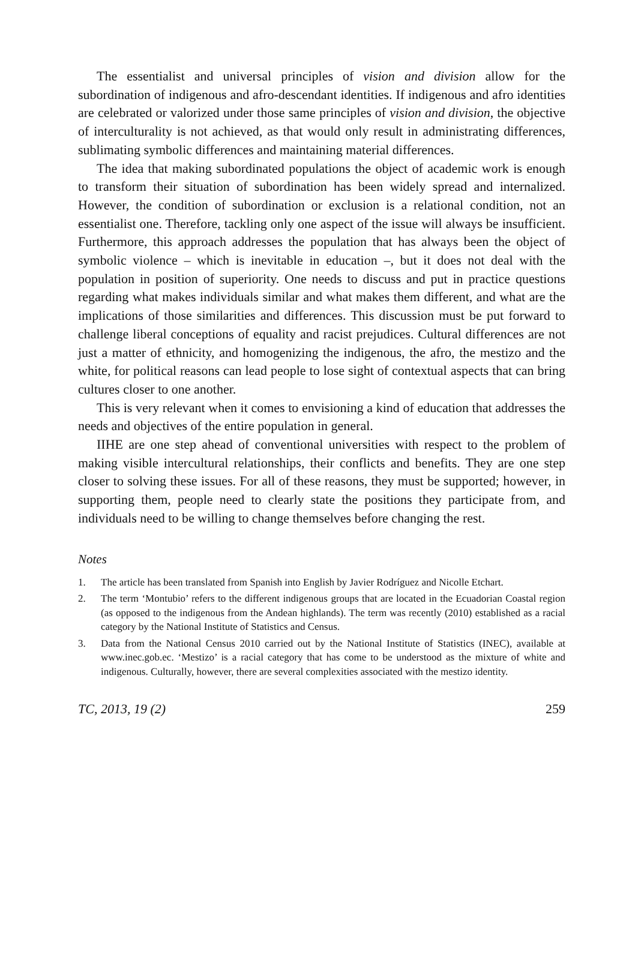The essentialist and universal principles of vision and division allow for the subordination of indigenous and afro-descendant identities. If indigenous and afro identities are celebrated or valorized under those same principles of vision and divi­sion, the objective of interculturality is not achieved, as that would only result in administrating differences, sublimating symbolic differences and maintaining material differences.
The idea that making subordinated populations the object of academic work is enough to transform their situation of subordination has been widely spread and internalized. However, the condition of subordination or exclusion is a relational condition, not an essentialist one. Therefore, tackling only one aspect of the issue will always be insufficient. Furthermore, this approach addresses the population that has always been the object of symbolic violence – which is inevitable in educa­tion –, but it does not deal with the population in position of superiority. One needs to discuss and put in practice questions regarding what makes individuals similar and what makes them different, and what are the implications of those similarities and differences. This discussion must be put forward to challenge liberal concep­tions of equality and racist prejudices. Cultural differences are not just a matter of ethnicity, and homogenizing the indigenous, the afro, the mestizo and the white, for political reasons can lead people to lose sight of contextual aspects that can bring cultures closer to one another.
This is very relevant when it comes to envisioning a kind of education that ad­dresses the needs and objectives of the entire population in general.
IIHE are one step ahead of conventional universities with respect to the problem of making visible intercultural relationships, their conflicts and benefits. They are one step closer to solving these issues. For all of these reasons, they must be sup­ported; however, in supporting them, people need to clearly state the positions they participate from, and individuals need to be willing to change themselves before changing the rest.
Notes
1. The article has been translated from Spanish into English by Javier Rodríguez and Nicolle Etchart.
2. The term ‘Montubio’ refers to the different indigenous groups that are located in the Ecuado­rian Coastal region (as opposed to the indigenous from the Andean highlands). The term was recently (2010) established as a racial category by the National Institute of Statistics and Census.
3. Data from the National Census 2010 carried out by the National Institute of Statistics (INEC), available at www.inec.gob.ec. ‘Mestizo’ is a racial category that has come to be understood as the mixture of white and indigenous. Culturally, however, there are several complexities associated with the mestizo identity.
TC, 2013, 19 (2) 259